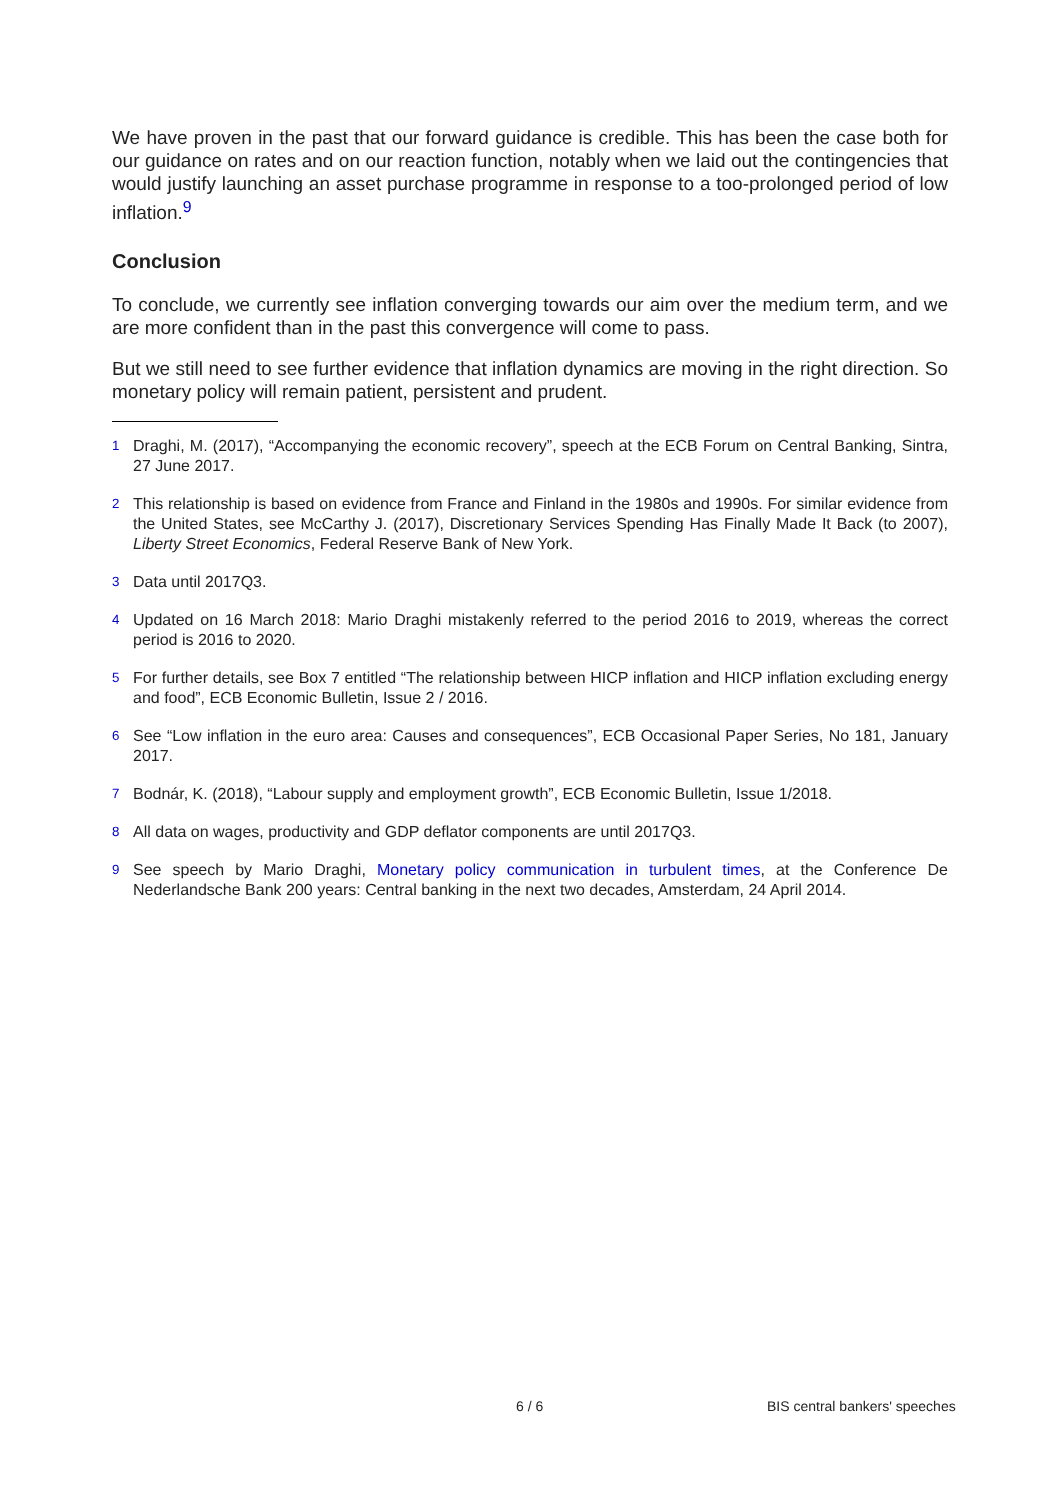We have proven in the past that our forward guidance is credible. This has been the case both for our guidance on rates and on our reaction function, notably when we laid out the contingencies that would justify launching an asset purchase programme in response to a too-prolonged period of low inflation.<sup>9</sup>
Conclusion
To conclude, we currently see inflation converging towards our aim over the medium term, and we are more confident than in the past this convergence will come to pass.
But we still need to see further evidence that inflation dynamics are moving in the right direction. So monetary policy will remain patient, persistent and prudent.
<sup>1</sup> Draghi, M. (2017), “Accompanying the economic recovery”, speech at the ECB Forum on Central Banking, Sintra, 27 June 2017.
<sup>2</sup> This relationship is based on evidence from France and Finland in the 1980s and 1990s. For similar evidence from the United States, see McCarthy J. (2017), Discretionary Services Spending Has Finally Made It Back (to 2007), Liberty Street Economics, Federal Reserve Bank of New York.
<sup>3</sup> Data until 2017Q3.
<sup>4</sup> Updated on 16 March 2018: Mario Draghi mistakenly referred to the period 2016 to 2019, whereas the correct period is 2016 to 2020.
<sup>5</sup> For further details, see Box 7 entitled “The relationship between HICP inflation and HICP inflation excluding energy and food”, ECB Economic Bulletin, Issue 2 / 2016.
<sup>6</sup> See “Low inflation in the euro area: Causes and consequences”, ECB Occasional Paper Series, No 181, January 2017.
<sup>7</sup> Bodnár, K. (2018), “Labour supply and employment growth”, ECB Economic Bulletin, Issue 1/2018.
<sup>8</sup> All data on wages, productivity and GDP deflator components are until 2017Q3.
<sup>9</sup> See speech by Mario Draghi, Monetary policy communication in turbulent times, at the Conference De Nederlandsche Bank 200 years: Central banking in the next two decades, Amsterdam, 24 April 2014.
6 / 6 BIS central bankers' speeches